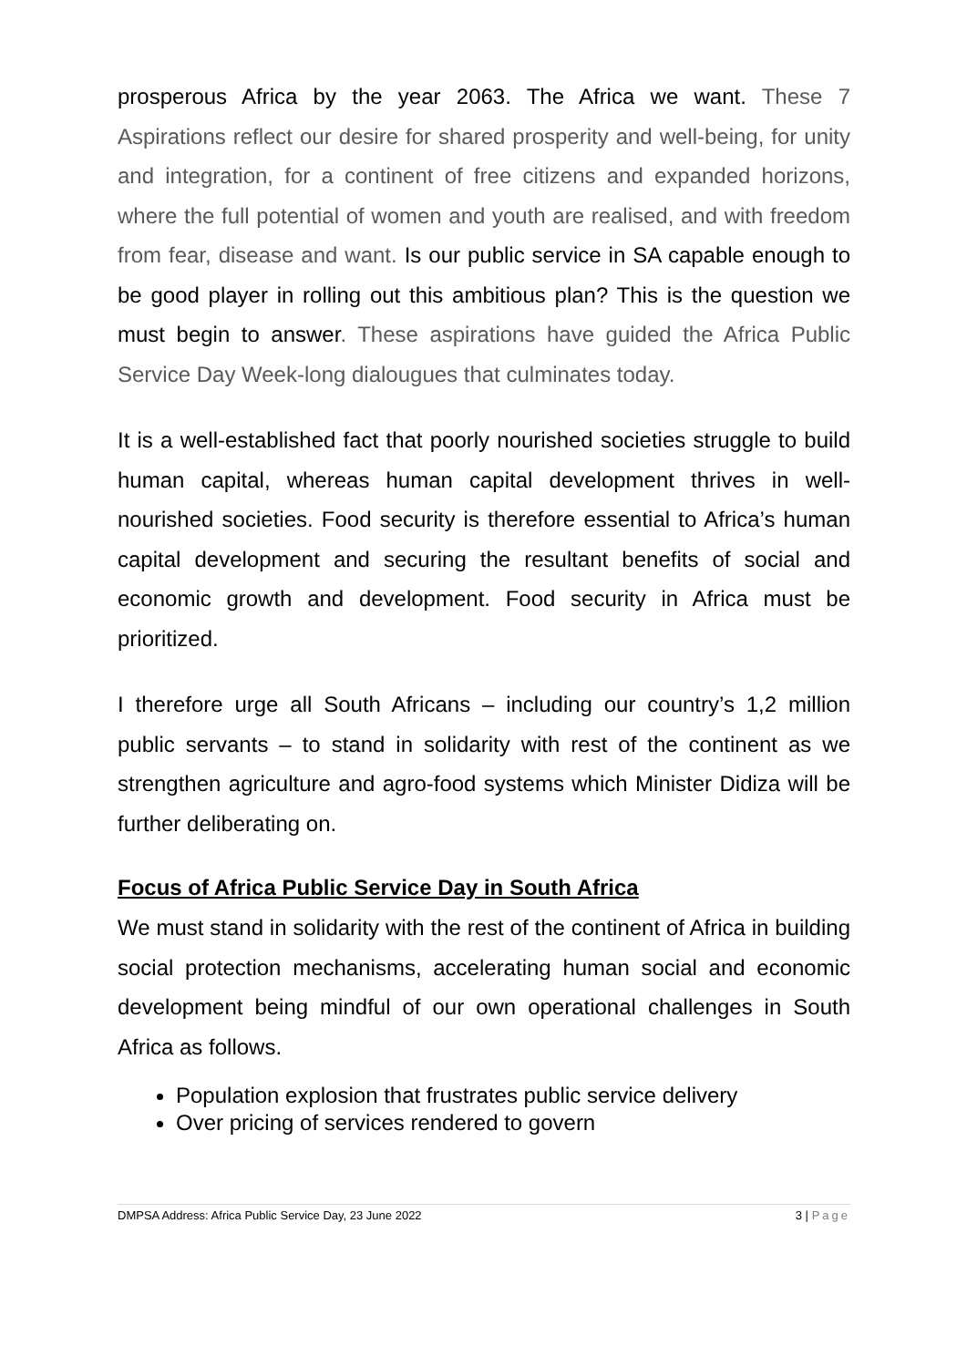prosperous Africa by the year 2063. The Africa we want. These 7 Aspirations reflect our desire for shared prosperity and well-being, for unity and integration, for a continent of free citizens and expanded horizons, where the full potential of women and youth are realised, and with freedom from fear, disease and want. Is our public service in SA capable enough to be good player in rolling out this ambitious plan? This is the question we must begin to answer. These aspirations have guided the Africa Public Service Day Week-long dialougues that culminates today.
It is a well-established fact that poorly nourished societies struggle to build human capital, whereas human capital development thrives in well-nourished societies. Food security is therefore essential to Africa’s human capital development and securing the resultant benefits of social and economic growth and development. Food security in Africa must be prioritized.
I therefore urge all South Africans – including our country’s 1,2 million public servants – to stand in solidarity with rest of the continent as we strengthen agriculture and agro-food systems which Minister Didiza will be further deliberating on.
Focus of Africa Public Service Day in South Africa
We must stand in solidarity with the rest of the continent of Africa in building social protection mechanisms, accelerating human social and economic development being mindful of our own operational challenges in South Africa as follows.
Population explosion that frustrates public service delivery
Over pricing of services rendered to govern
DMPSA Address: Africa Public Service Day, 23 June 2022 3 | Page